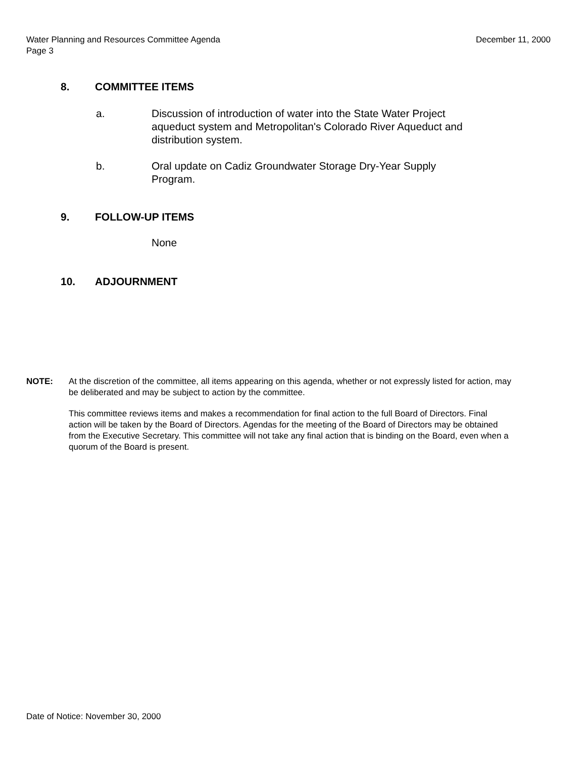Water Planning and Resources Committee Agenda
Page 3
December 11, 2000
8. COMMITTEE ITEMS
a. Discussion of introduction of water into the State Water Project aqueduct system and Metropolitan's Colorado River Aqueduct and distribution system.
b. Oral update on Cadiz Groundwater Storage Dry-Year Supply Program.
9. FOLLOW-UP ITEMS
None
10. ADJOURNMENT
NOTE: At the discretion of the committee, all items appearing on this agenda, whether or not expressly listed for action, may be deliberated and may be subject to action by the committee.
This committee reviews items and makes a recommendation for final action to the full Board of Directors. Final action will be taken by the Board of Directors. Agendas for the meeting of the Board of Directors may be obtained from the Executive Secretary. This committee will not take any final action that is binding on the Board, even when a quorum of the Board is present.
Date of Notice: November 30, 2000